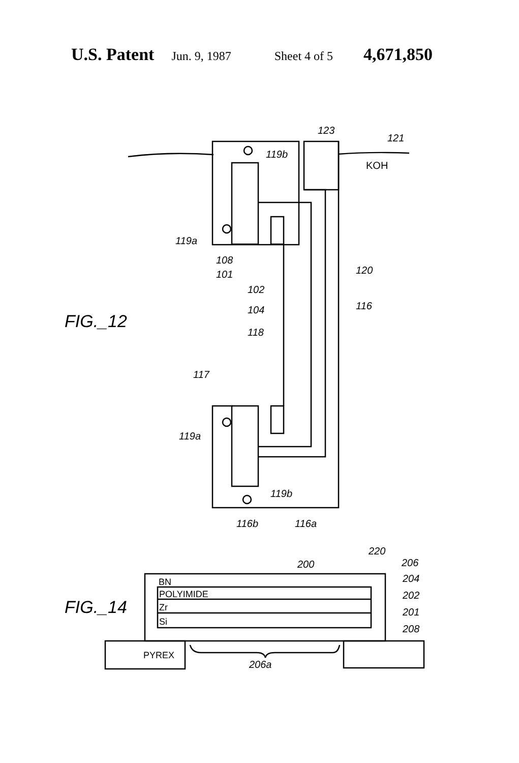U.S. Patent Jun. 9, 1987 Sheet 4 of 5 4,671,850
123
121
KOH
119b
119a
108
101
120
102
104
118
116
117
119a
119b
116b
116a
220
200
206
204
202
201
208
206a
FIG._12
FIG._14
BN
POLYIMIDE
Zr
Si
PYREX